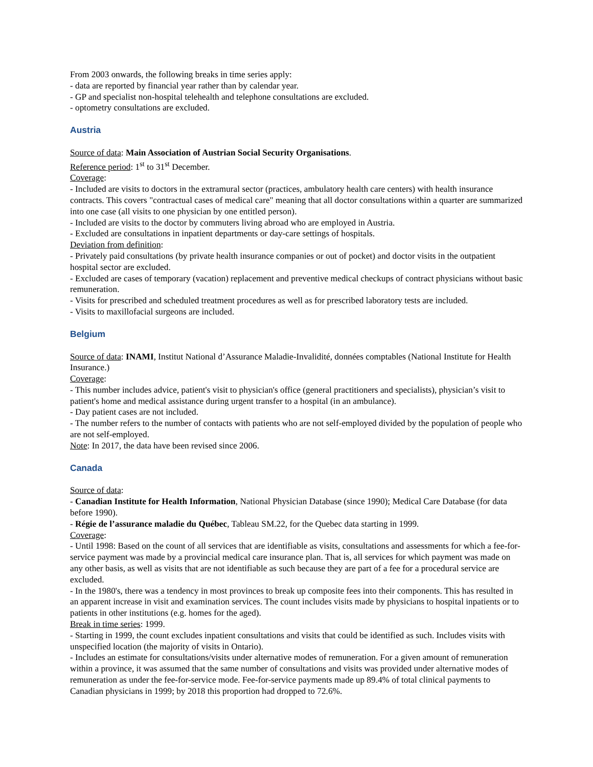From 2003 onwards, the following breaks in time series apply:
- data are reported by financial year rather than by calendar year.
- GP and specialist non-hospital telehealth and telephone consultations are excluded.
- optometry consultations are excluded.
Austria
Source of data: Main Association of Austrian Social Security Organisations.
Reference period: 1<sup>st</sup> to 31<sup>st</sup> December.
Coverage:
- Included are visits to doctors in the extramural sector (practices, ambulatory health care centers) with health insurance contracts. This covers "contractual cases of medical care" meaning that all doctor consultations within a quarter are summarized into one case (all visits to one physician by one entitled person).
- Included are visits to the doctor by commuters living abroad who are employed in Austria.
- Excluded are consultations in inpatient departments or day-care settings of hospitals.
Deviation from definition:
- Privately paid consultations (by private health insurance companies or out of pocket) and doctor visits in the outpatient hospital sector are excluded.
- Excluded are cases of temporary (vacation) replacement and preventive medical checkups of contract physicians without basic remuneration.
- Visits for prescribed and scheduled treatment procedures as well as for prescribed laboratory tests are included.
- Visits to maxillofacial surgeons are included.
Belgium
Source of data: INAMI, Institut National d’Assurance Maladie-Invalidité, données comptables (National Institute for Health Insurance.)
Coverage:
- This number includes advice, patient's visit to physician's office (general practitioners and specialists), physician’s visit to patient's home and medical assistance during urgent transfer to a hospital (in an ambulance).
- Day patient cases are not included.
- The number refers to the number of contacts with patients who are not self-employed divided by the population of people who are not self-employed.
Note: In 2017, the data have been revised since 2006.
Canada
Source of data:
- Canadian Institute for Health Information, National Physician Database (since 1990); Medical Care Database (for data before 1990).
- Régie de l’assurance maladie du Québec, Tableau SM.22, for the Quebec data starting in 1999.
Coverage:
- Until 1998: Based on the count of all services that are identifiable as visits, consultations and assessments for which a fee-for-service payment was made by a provincial medical care insurance plan. That is, all services for which payment was made on any other basis, as well as visits that are not identifiable as such because they are part of a fee for a procedural service are excluded.
- In the 1980's, there was a tendency in most provinces to break up composite fees into their components. This has resulted in an apparent increase in visit and examination services. The count includes visits made by physicians to hospital inpatients or to patients in other institutions (e.g. homes for the aged).
Break in time series: 1999.
- Starting in 1999, the count excludes inpatient consultations and visits that could be identified as such. Includes visits with unspecified location (the majority of visits in Ontario).
- Includes an estimate for consultations/visits under alternative modes of remuneration. For a given amount of remuneration within a province, it was assumed that the same number of consultations and visits was provided under alternative modes of remuneration as under the fee-for-service mode. Fee-for-service payments made up 89.4% of total clinical payments to Canadian physicians in 1999; by 2018 this proportion had dropped to 72.6%.